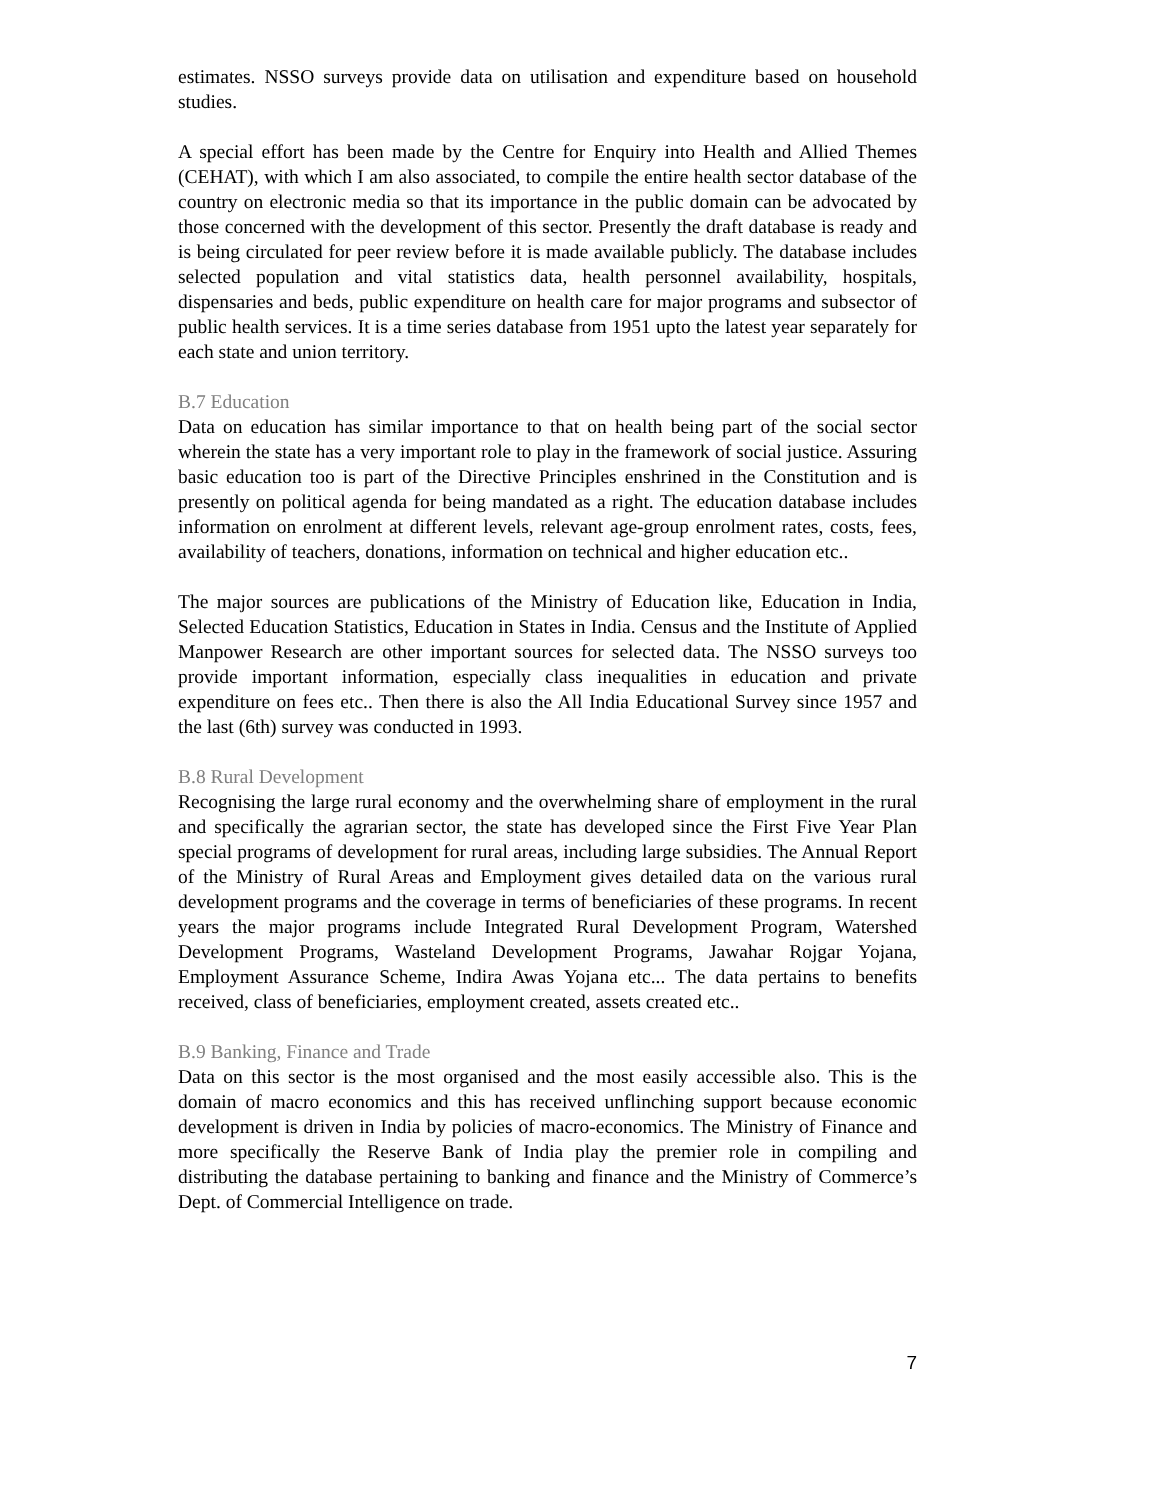estimates. NSSO surveys provide data on utilisation and expenditure based on household studies.
A special effort has been made by the Centre for Enquiry into Health and Allied Themes (CEHAT), with which I am also associated, to compile the entire health sector database of the country on electronic media so that its importance in the public domain can be advocated by those concerned with the development of this sector. Presently the draft database is ready and is being circulated for peer review before it is made available publicly. The database includes selected population and vital statistics data, health personnel availability, hospitals, dispensaries and beds, public expenditure on health care for major programs and subsector of public health services. It is a time series database from 1951 upto the latest year separately for each state and union territory.
B.7 Education
Data on education has similar importance to that on health being part of the social sector wherein the state has a very important role to play in the framework of social justice. Assuring basic education too is part of the Directive Principles enshrined in the Constitution and is presently on political agenda for being mandated as a right. The education database includes information on enrolment at different levels, relevant age-group enrolment rates, costs, fees, availability of teachers, donations, information on technical and higher education etc..
The major sources are publications of the Ministry of Education like, Education in India, Selected Education Statistics, Education in States in India. Census and the Institute of Applied Manpower Research are other important sources for selected data. The NSSO surveys too provide important information, especially class inequalities in education and private expenditure on fees etc.. Then there is also the All India Educational Survey since 1957 and the last (6th) survey was conducted in 1993.
B.8 Rural Development
Recognising the large rural economy and the overwhelming share of employment in the rural and specifically the agrarian sector, the state has developed since the First Five Year Plan special programs of development for rural areas, including large subsidies. The Annual Report of the Ministry of Rural Areas and Employment gives detailed data on the various rural development programs and the coverage in terms of beneficiaries of these programs. In recent years the major programs include Integrated Rural Development Program, Watershed Development Programs, Wasteland Development Programs, Jawahar Rojgar Yojana, Employment Assurance Scheme, Indira Awas Yojana etc... The data pertains to benefits received, class of beneficiaries, employment created, assets created etc..
B.9 Banking, Finance and Trade
Data on this sector is the most organised and the most easily accessible also. This is the domain of macro economics and this has received unflinching support because economic development is driven in India by policies of macro-economics. The Ministry of Finance and more specifically the Reserve Bank of India play the premier role in compiling and distributing the database pertaining to banking and finance and the Ministry of Commerce’s Dept. of Commercial Intelligence on trade.
7